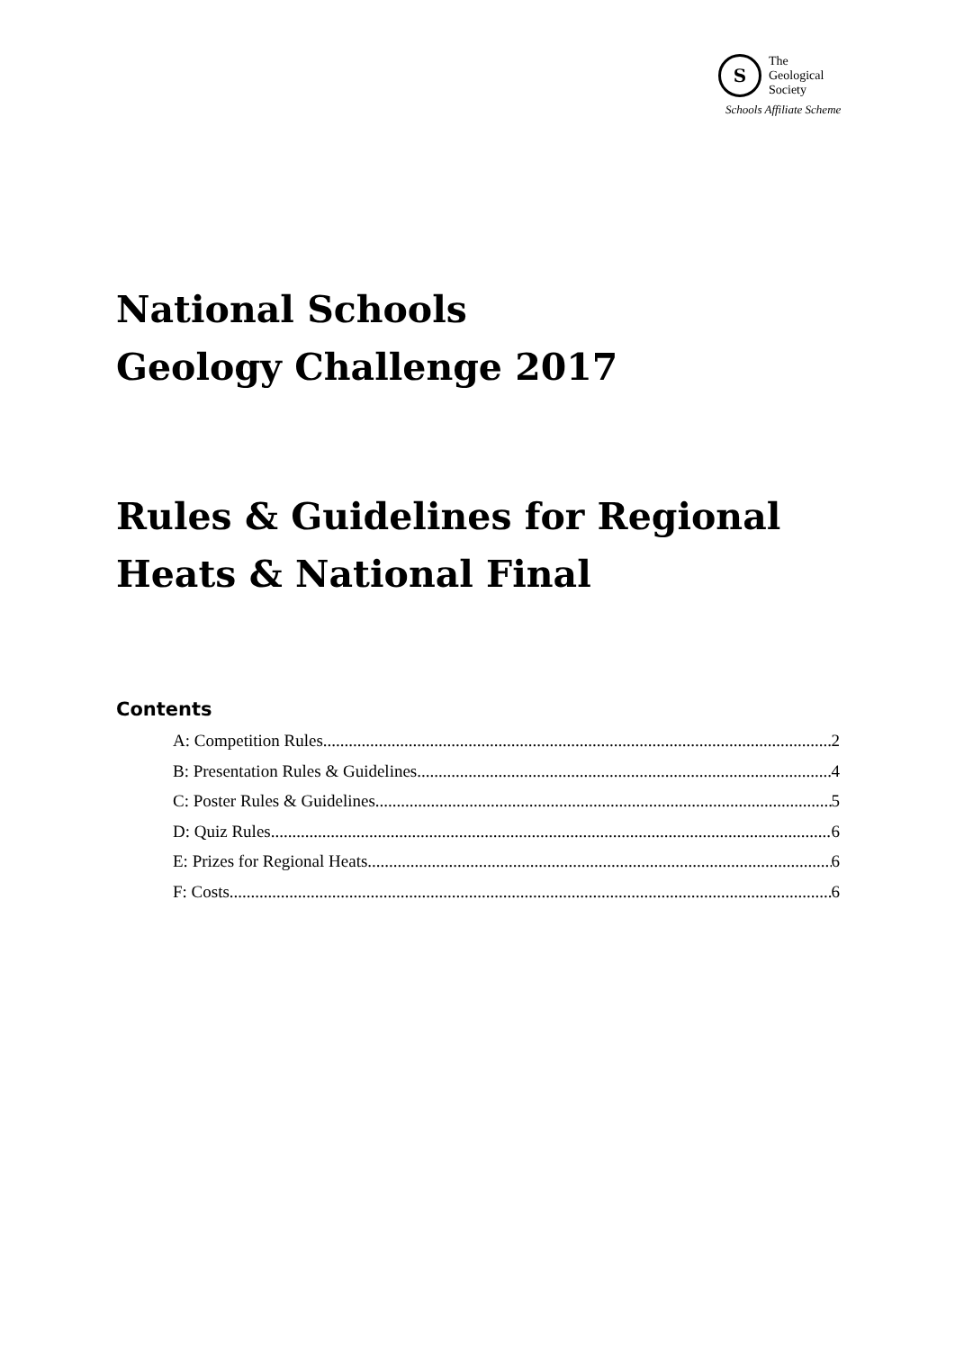S
The
Geological
Society
Schools Affiliate Scheme
National Schools
Geology Challenge 2017
Rules & Guidelines for Regional
Heats & National Final
Contents
A: Competition Rules 2
B: Presentation Rules & Guidelines 4
C: Poster Rules & Guidelines 5
D: Quiz Rules 6
E: Prizes for Regional Heats 6
F: Costs 6